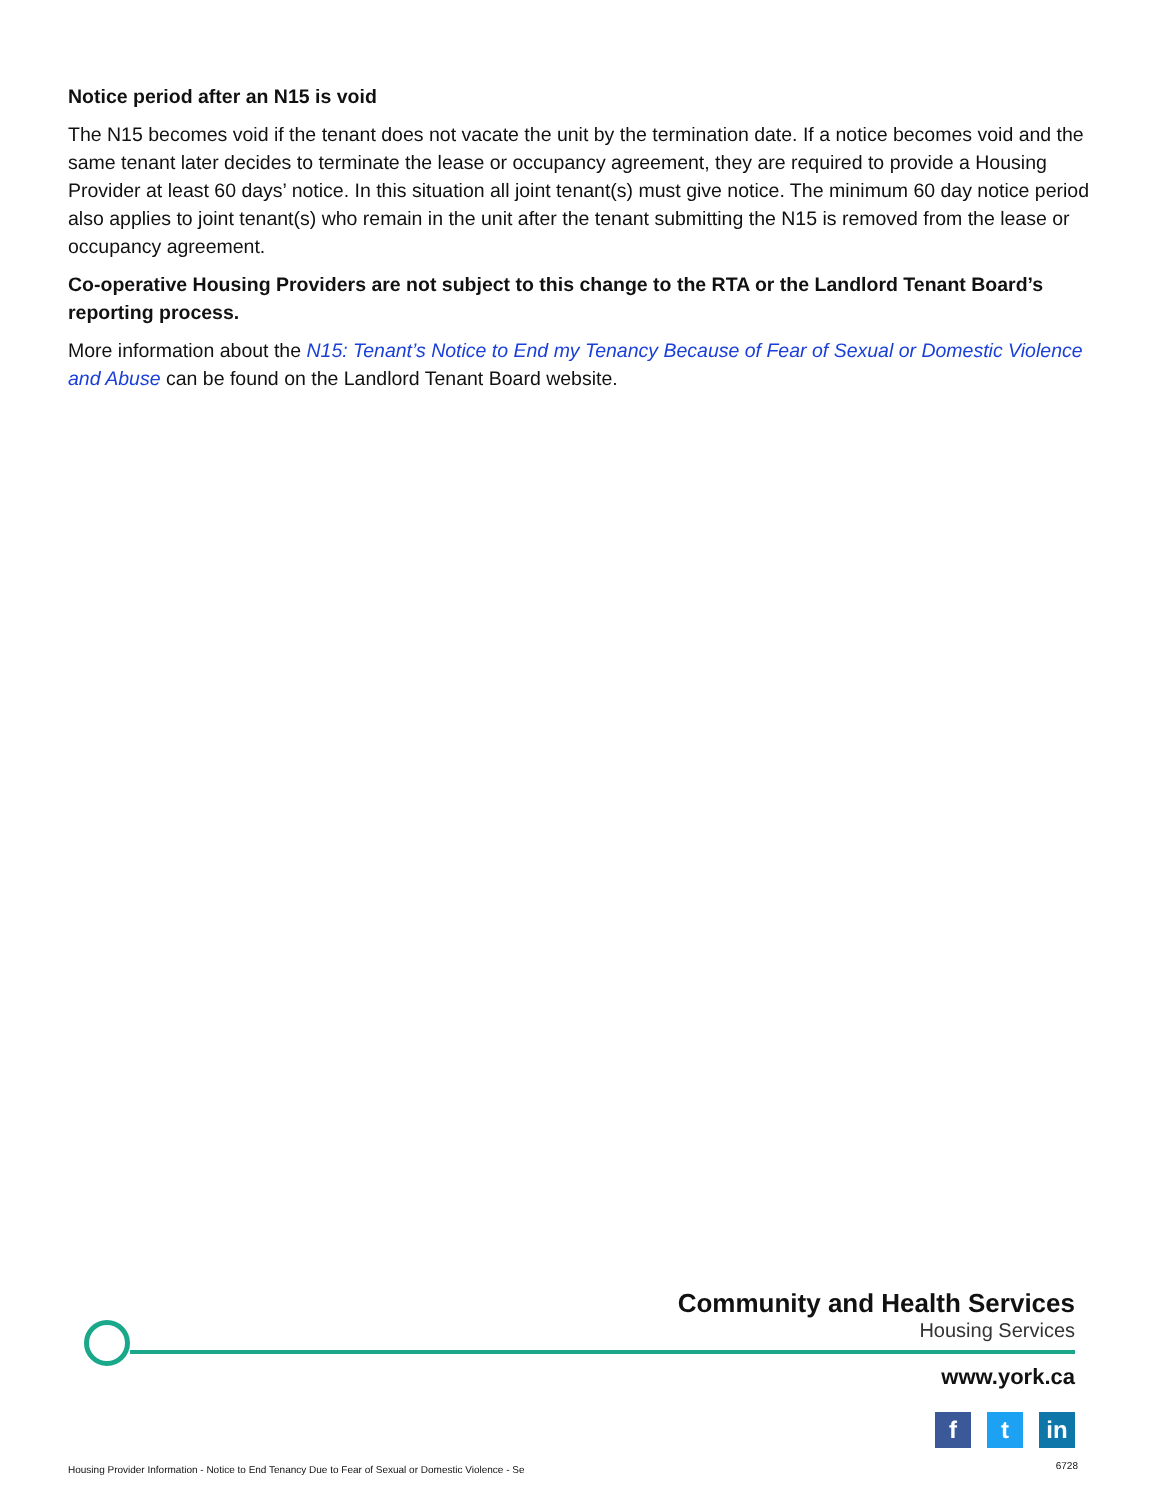Notice period after an N15 is void
The N15 becomes void if the tenant does not vacate the unit by the termination date. If a notice becomes void and the same tenant later decides to terminate the lease or occupancy agreement, they are required to provide a Housing Provider at least 60 days’ notice. In this situation all joint tenant(s) must give notice. The minimum 60 day notice period also applies to joint tenant(s) who remain in the unit after the tenant submitting the N15 is removed from the lease or occupancy agreement.
Co-operative Housing Providers are not subject to this change to the RTA or the Landlord Tenant Board’s reporting process.
More information about the N15: Tenant’s Notice to End my Tenancy Because of Fear of Sexual or Domestic Violence and Abuse can be found on the Landlord Tenant Board website.
Community and Health Services
Housing Services
www.york.ca
ft in
Housing Provider Information - Notice to End Tenancy Due to Fear of Sexual or Domestic Violence - Se
6728